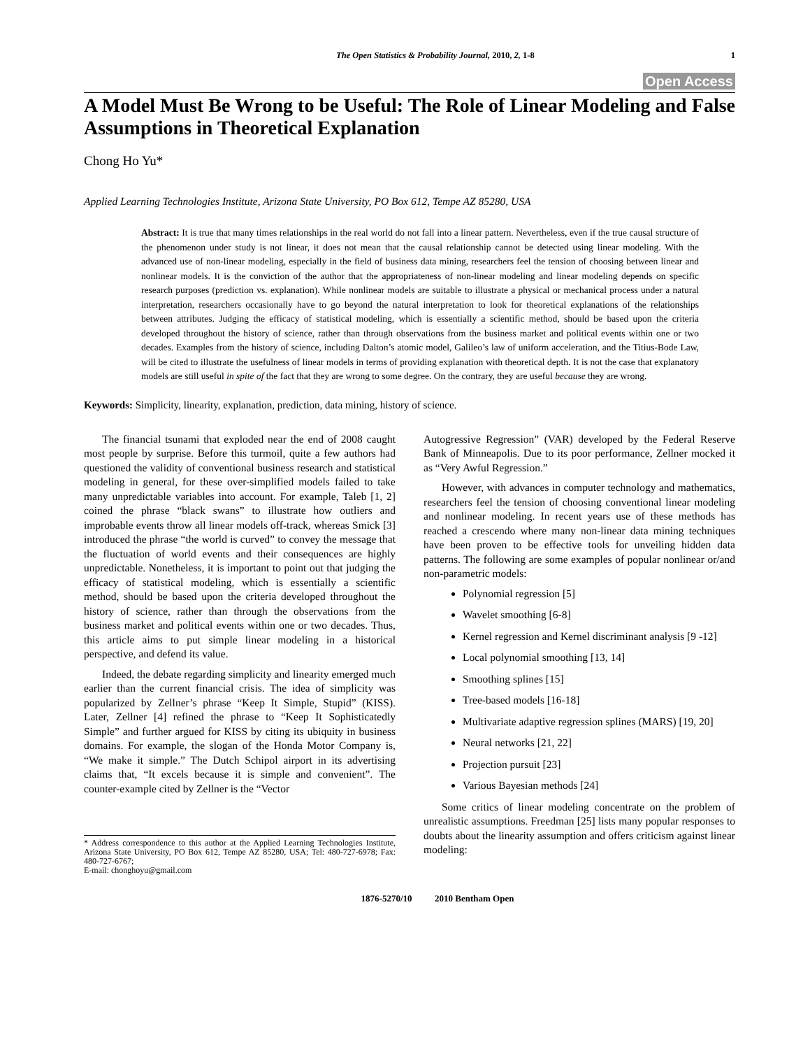The Open Statistics & Probability Journal, 2010, 2, 1-8
1
Open Access
A Model Must Be Wrong to be Useful: The Role of Linear Modeling and False Assumptions in Theoretical Explanation
Chong Ho Yu*
Applied Learning Technologies Institute, Arizona State University, PO Box 612, Tempe AZ 85280, USA
Abstract: It is true that many times relationships in the real world do not fall into a linear pattern. Nevertheless, even if the true causal structure of the phenomenon under study is not linear, it does not mean that the causal relationship cannot be detected using linear modeling. With the advanced use of non-linear modeling, especially in the field of business data mining, researchers feel the tension of choosing between linear and nonlinear models. It is the conviction of the author that the appropriateness of non-linear modeling and linear modeling depends on specific research purposes (prediction vs. explanation). While nonlinear models are suitable to illustrate a physical or mechanical process under a natural interpretation, researchers occasionally have to go beyond the natural interpretation to look for theoretical explanations of the relationships between attributes. Judging the efficacy of statistical modeling, which is essentially a scientific method, should be based upon the criteria developed throughout the history of science, rather than through observations from the business market and political events within one or two decades. Examples from the history of science, including Dalton’s atomic model, Galileo’s law of uniform acceleration, and the Titius-Bode Law, will be cited to illustrate the usefulness of linear models in terms of providing explanation with theoretical depth. It is not the case that explanatory models are still useful in spite of the fact that they are wrong to some degree. On the contrary, they are useful because they are wrong.
Keywords: Simplicity, linearity, explanation, prediction, data mining, history of science.
The financial tsunami that exploded near the end of 2008 caught most people by surprise. Before this turmoil, quite a few authors had questioned the validity of conventional business research and statistical modeling in general, for these over-simplified models failed to take many unpredictable variables into account. For example, Taleb [1, 2] coined the phrase “black swans” to illustrate how outliers and improbable events throw all linear models off-track, whereas Smick [3] introduced the phrase “the world is curved” to convey the message that the fluctuation of world events and their consequences are highly unpredictable. Nonetheless, it is important to point out that judging the efficacy of statistical modeling, which is essentially a scientific method, should be based upon the criteria developed throughout the history of science, rather than through the observations from the business market and political events within one or two decades. Thus, this article aims to put simple linear modeling in a historical perspective, and defend its value.
Indeed, the debate regarding simplicity and linearity emerged much earlier than the current financial crisis. The idea of simplicity was popularized by Zellner’s phrase “Keep It Simple, Stupid” (KISS). Later, Zellner [4] refined the phrase to “Keep It Sophisticatedly Simple” and further argued for KISS by citing its ubiquity in business domains. For example, the slogan of the Honda Motor Company is, “We make it simple.” The Dutch Schipol airport in its advertising claims that, “It excels because it is simple and convenient”. The counter-example cited by Zellner is the “Vector
* Address correspondence to this author at the Applied Learning Technologies Institute, Arizona State University, PO Box 612, Tempe AZ 85280, USA; Tel: 480-727-6978; Fax: 480-727-6767;
E-mail: chonghoyu@gmail.com
Autogressive Regression” (VAR) developed by the Federal Reserve Bank of Minneapolis. Due to its poor performance, Zellner mocked it as “Very Awful Regression.”
However, with advances in computer technology and mathematics, researchers feel the tension of choosing conventional linear modeling and nonlinear modeling. In recent years use of these methods has reached a crescendo where many non-linear data mining techniques have been proven to be effective tools for unveiling hidden data patterns. The following are some examples of popular nonlinear or/and non-parametric models:
Polynomial regression [5]
Wavelet smoothing [6-8]
Kernel regression and Kernel discriminant analysis [9 -12]
Local polynomial smoothing [13, 14]
Smoothing splines [15]
Tree-based models [16-18]
Multivariate adaptive regression splines (MARS) [19, 20]
Neural networks [21, 22]
Projection pursuit [23]
Various Bayesian methods [24]
Some critics of linear modeling concentrate on the problem of unrealistic assumptions. Freedman [25] lists many popular responses to doubts about the linearity assumption and offers criticism against linear modeling:
1876-5270/10 2010 Bentham Open